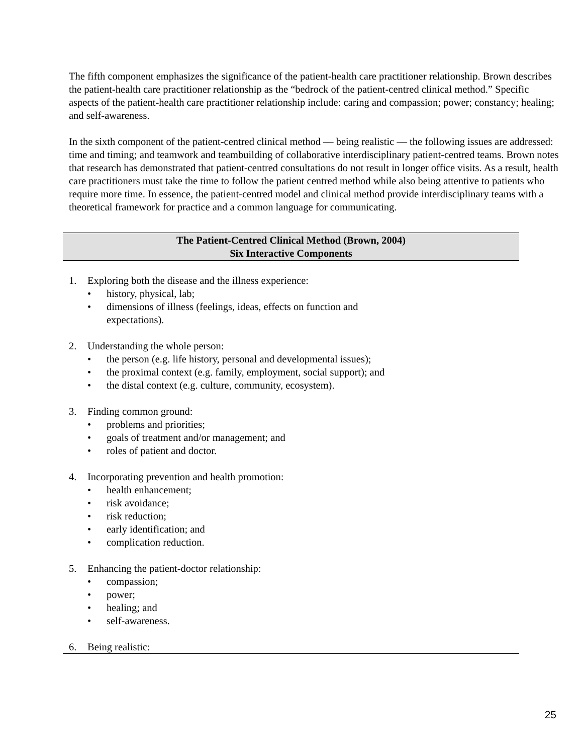The fifth component emphasizes the significance of the patient-health care practitioner relationship. Brown describes the patient-health care practitioner relationship as the “bedrock of the patient-centred clinical method.” Specific aspects of the patient-health care practitioner relationship include: caring and compassion; power; constancy; healing; and self-awareness.
In the sixth component of the patient-centred clinical method — being realistic — the following issues are addressed: time and timing; and teamwork and teambuilding of collaborative interdisciplinary patient-centred teams. Brown notes that research has demonstrated that patient-centred consultations do not result in longer office visits. As a result, health care practitioners must take the time to follow the patient centred method while also being attentive to patients who require more time. In essence, the patient-centred model and clinical method provide interdisciplinary teams with a theoretical framework for practice and a common language for communicating.
The Patient-Centred Clinical Method (Brown, 2004)
Six Interactive Components
1. Exploring both the disease and the illness experience:
• history, physical, lab;
• dimensions of illness (feelings, ideas, effects on function and
expectations).
2. Understanding the whole person:
• the person (e.g. life history, personal and developmental issues);
• the proximal context (e.g. family, employment, social support); and
• the distal context (e.g. culture, community, ecosystem).
3. Finding common ground:
• problems and priorities;
• goals of treatment and/or management; and
• roles of patient and doctor.
4. Incorporating prevention and health promotion:
• health enhancement;
• risk avoidance;
• risk reduction;
• early identification; and
• complication reduction.
5. Enhancing the patient-doctor relationship:
• compassion;
• power;
• healing; and
• self-awareness.
6. Being realistic:
25